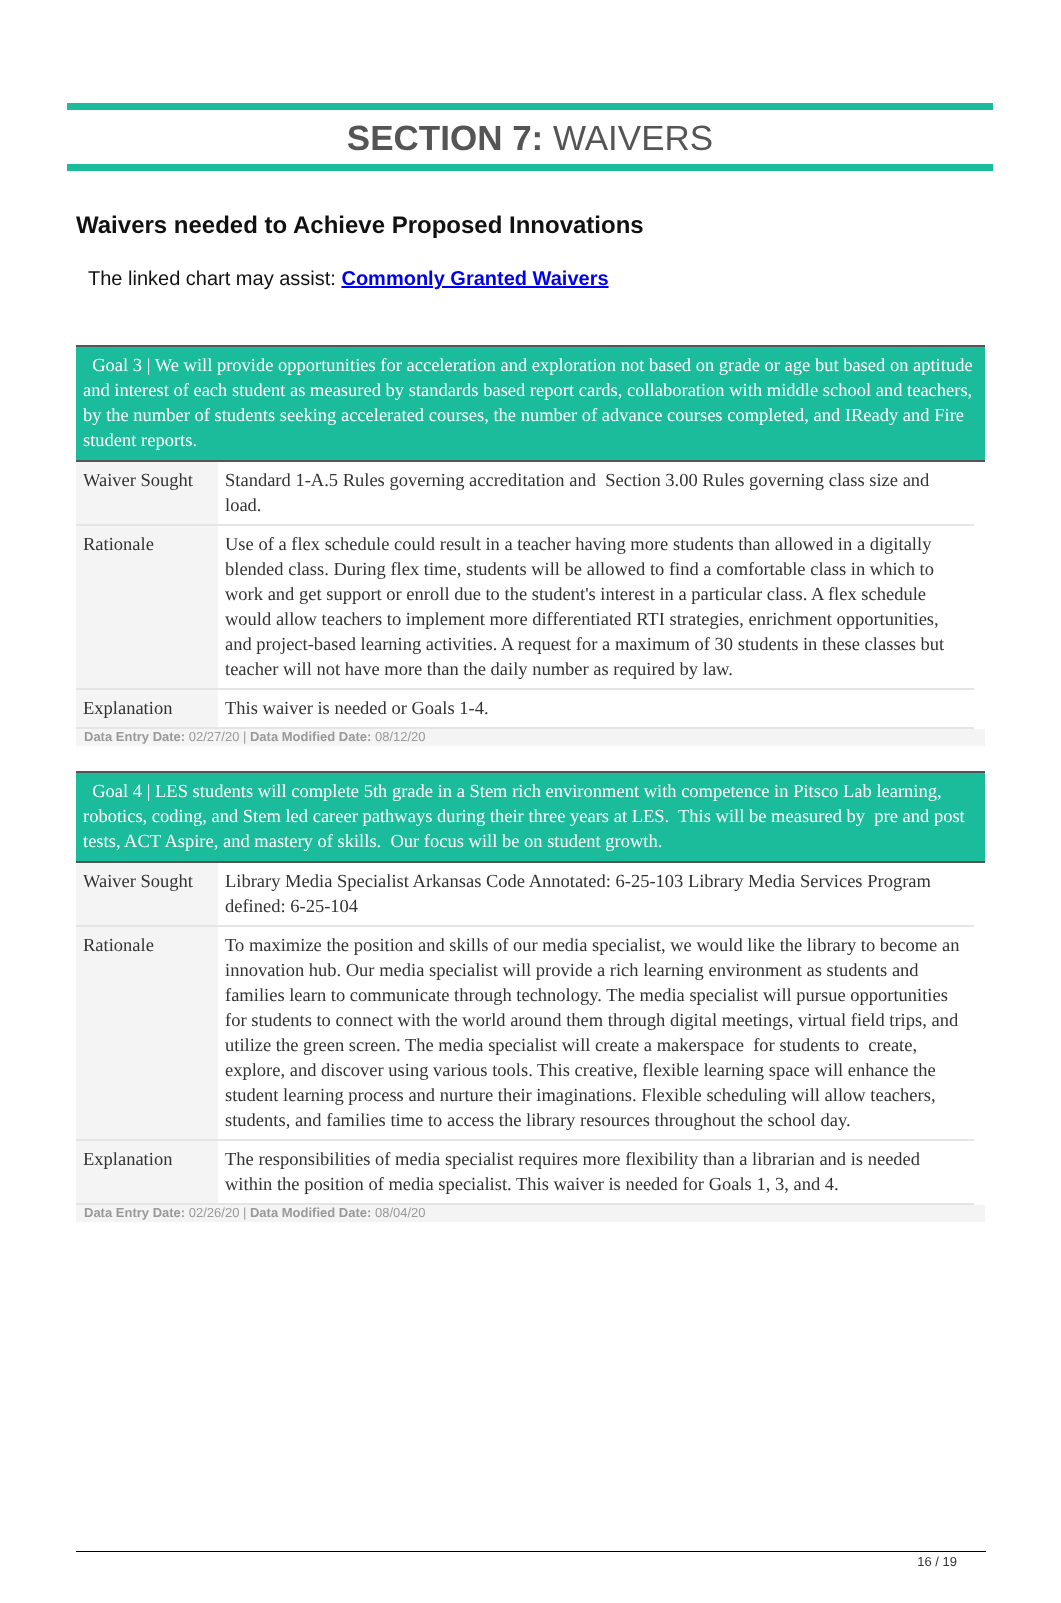SECTION 7: WAIVERS
Waivers needed to Achieve Proposed Innovations
The linked chart may assist: Commonly Granted Waivers
Goal 3 | We will provide opportunities for acceleration and exploration not based on grade or age but based on aptitude and interest of each student as measured by standards based report cards, collaboration with middle school and teachers, by the number of students seeking accelerated courses, the number of advance courses completed, and IReady and Fire student reports.
| Waiver Sought | Standard 1-A.5 Rules governing accreditation and Section 3.00 Rules governing class size and load. |
| Rationale | Use of a flex schedule could result in a teacher having more students than allowed in a digitally blended class. During flex time, students will be allowed to find a comfortable class in which to work and get support or enroll due to the student's interest in a particular class. A flex schedule would allow teachers to implement more differentiated RTI strategies, enrichment opportunities, and project-based learning activities. A request for a maximum of 30 students in these classes but teacher will not have more than the daily number as required by law. |
| Explanation | This waiver is needed or Goals 1-4. |
Data Entry Date: 02/27/20 | Data Modified Date: 08/12/20
Goal 4 | LES students will complete 5th grade in a Stem rich environment with competence in Pitsco Lab learning, robotics, coding, and Stem led career pathways during their three years at LES. This will be measured by pre and post tests, ACT Aspire, and mastery of skills. Our focus will be on student growth.
| Waiver Sought | Library Media Specialist Arkansas Code Annotated: 6-25-103 Library Media Services Program defined: 6-25-104 |
| Rationale | To maximize the position and skills of our media specialist, we would like the library to become an innovation hub. Our media specialist will provide a rich learning environment as students and families learn to communicate through technology. The media specialist will pursue opportunities for students to connect with the world around them through digital meetings, virtual field trips, and utilize the green screen. The media specialist will create a makerspace for students to create, explore, and discover using various tools. This creative, flexible learning space will enhance the student learning process and nurture their imaginations. Flexible scheduling will allow teachers, students, and families time to access the library resources throughout the school day. |
| Explanation | The responsibilities of media specialist requires more flexibility than a librarian and is needed within the position of media specialist. This waiver is needed for Goals 1, 3, and 4. |
Data Entry Date: 02/26/20 | Data Modified Date: 08/04/20
16 / 19